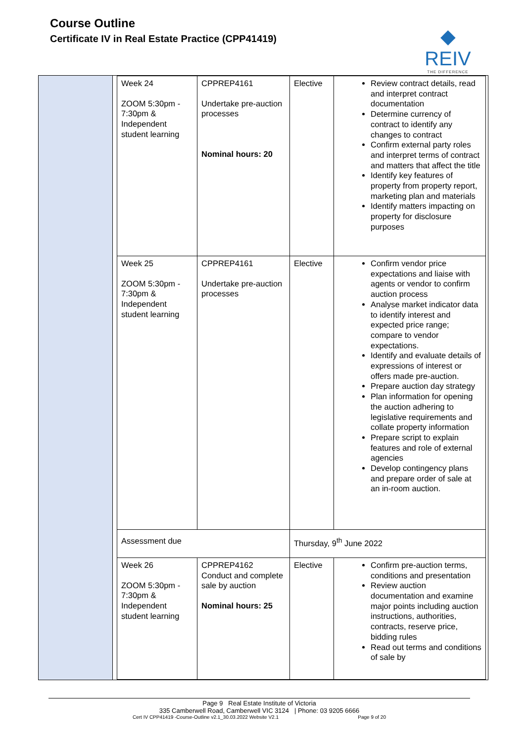Course Outline
Certificate IV in Real Estate Practice (CPP41419)
◆ REIV
THE DIFFERENCE
| Week 24 ZOOM 5:30pm - 7:30pm & Independent student learning | CPPREP4161 Undertake pre-auction processes Nominal hours: 20 | Elective | Review contract details, read and interpret contract documentation Determine currency of contract to identify any changes to contract Confirm external party roles and interpret terms of contract and matters that affect the title Identify key features of property from property report, marketing plan and materials Identify matters impacting on property for disclosure purposes |
| Week 25 ZOOM 5:30pm - 7:30pm & Independent student learning | CPPREP4161 Undertake pre-auction processes | Elective | Confirm vendor price expectations and liaise with agents or vendor to confirm auction process Analyse market indicator data to identify interest and expected price range; compare to vendor expectations. Identify and evaluate details of expressions of interest or offers made pre-auction. Prepare auction day strategy Plan information for opening the auction adhering to legislative requirements and collate property information Prepare script to explain features and role of external agencies Develop contingency plans and prepare order of sale at an in-room auction. |
| Assessment due | | Thursday, 9<sup>th</sup> June 2022 | |
| Week 26 ZOOM 5:30pm - 7:30pm & Independent student learning | CPPREP4162 Conduct and complete sale by auction Nominal hours: 25 | Elective | Confirm pre-auction terms, conditions and presentation Review auction documentation and examine major points including auction instructions, authorities, contracts, reserve price, bidding rules Read out terms and conditions of sale by |
Page 9 Real Estate Institute of Victoria
335 Camberwell Road, Camberwell VIC 3124 | Phone: 03 9205 6666
Cert IV CPP41419 -Course-Outline v2.1_30.03.2022 Website V2.1 Page 9 of 20